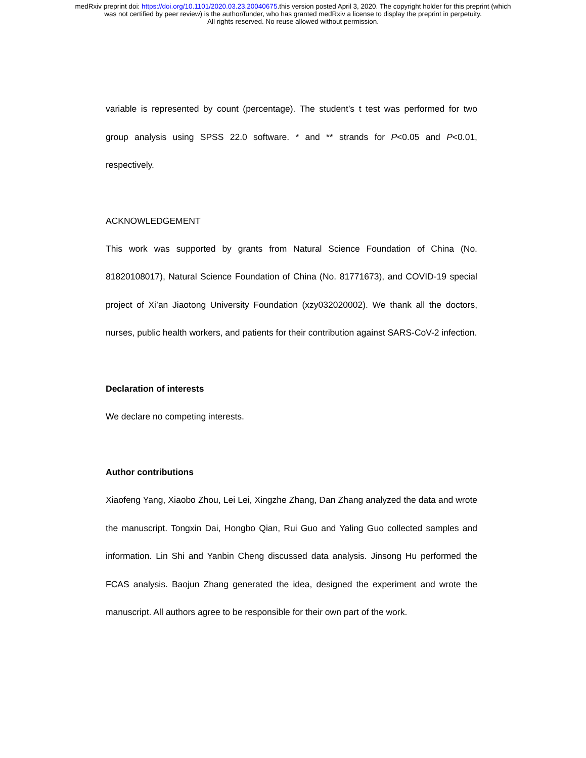medRxiv preprint doi: https://doi.org/10.1101/2020.03.23.20040675.this version posted April 3, 2020. The copyright holder for this preprint (which
was not certified by peer review) is the author/funder, who has granted medRxiv a license to display the preprint in perpetuity.
All rights reserved. No reuse allowed without permission.
variable is represented by count (percentage). The student’s t test was performed for two group analysis using SPSS 22.0 software. * and ** strands for P<0.05 and P<0.01, respectively.
ACKNOWLEDGEMENT
This work was supported by grants from Natural Science Foundation of China (No. 81820108017), Natural Science Foundation of China (No. 81771673), and COVID-19 special project of Xi’an Jiaotong University Foundation (xzy032020002). We thank all the doctors, nurses, public health workers, and patients for their contribution against SARS-CoV-2 infection.
Declaration of interests
We declare no competing interests.
Author contributions
Xiaofeng Yang, Xiaobo Zhou, Lei Lei, Xingzhe Zhang, Dan Zhang analyzed the data and wrote the manuscript. Tongxin Dai, Hongbo Qian, Rui Guo and Yaling Guo collected samples and information. Lin Shi and Yanbin Cheng discussed data analysis. Jinsong Hu performed the FCAS analysis. Baojun Zhang generated the idea, designed the experiment and wrote the manuscript. All authors agree to be responsible for their own part of the work.